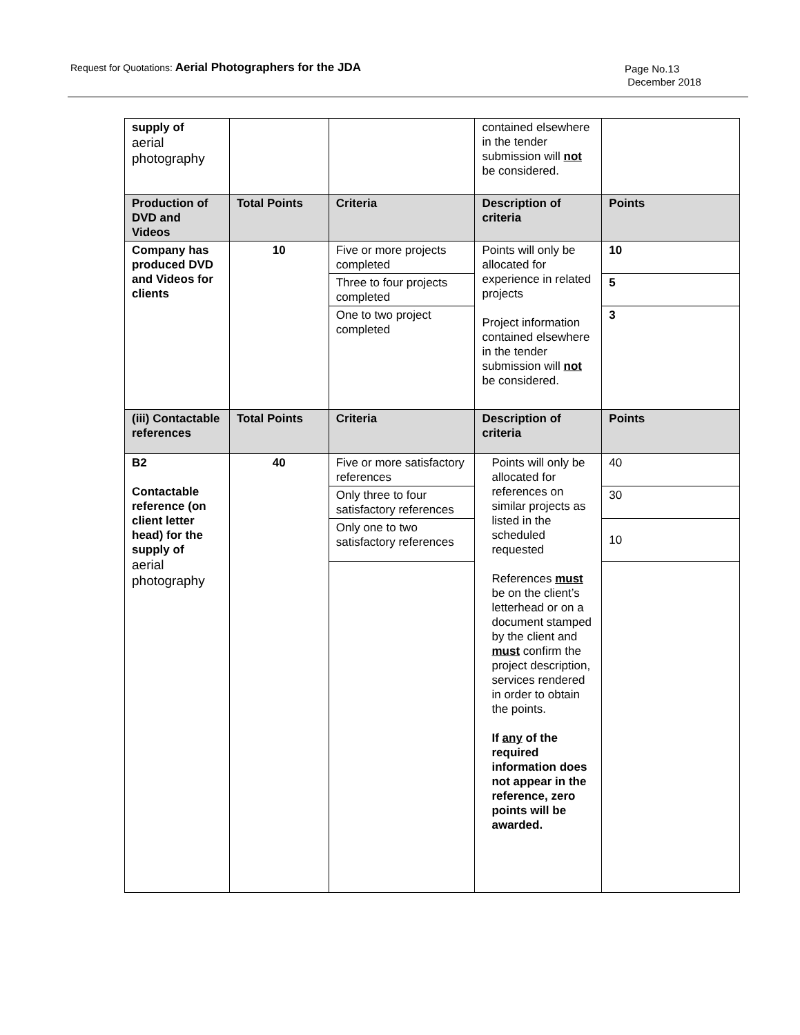Request for Quotations: Aerial Photographers for the JDA
Page No.13
December 2018
| supply of aerial photography | | | contained elsewhere in the tender submission will not be considered. | |
| Production of DVD and Videos | Total Points | Criteria | Description of criteria | Points |
| Company has produced DVD and Videos for clients | 10 | Five or more projects completed | Points will only be allocated for experience in related projects Project information contained elsewhere in the tender submission will not be considered. | 10 |
| | | Three to four projects completed | | 5 |
| | | One to two project completed | | 3 |
| (iii) Contactable references | Total Points | Criteria | Description of criteria | Points |
| B2 Contactable reference (on client letter head) for the supply of aerial photography | 40 | Five or more satisfactory references | Points will only be allocated for references on similar projects as listed in the scheduled requested References must be on the client’s letterhead or on a document stamped by the client and must confirm the project description, services rendered in order to obtain the points. If any of the required information does not appear in the reference, zero points will be awarded. | 40 |
| | | Only three to four satisfactory references | | 30 |
| | | Only one to two satisfactory references | | 10 |